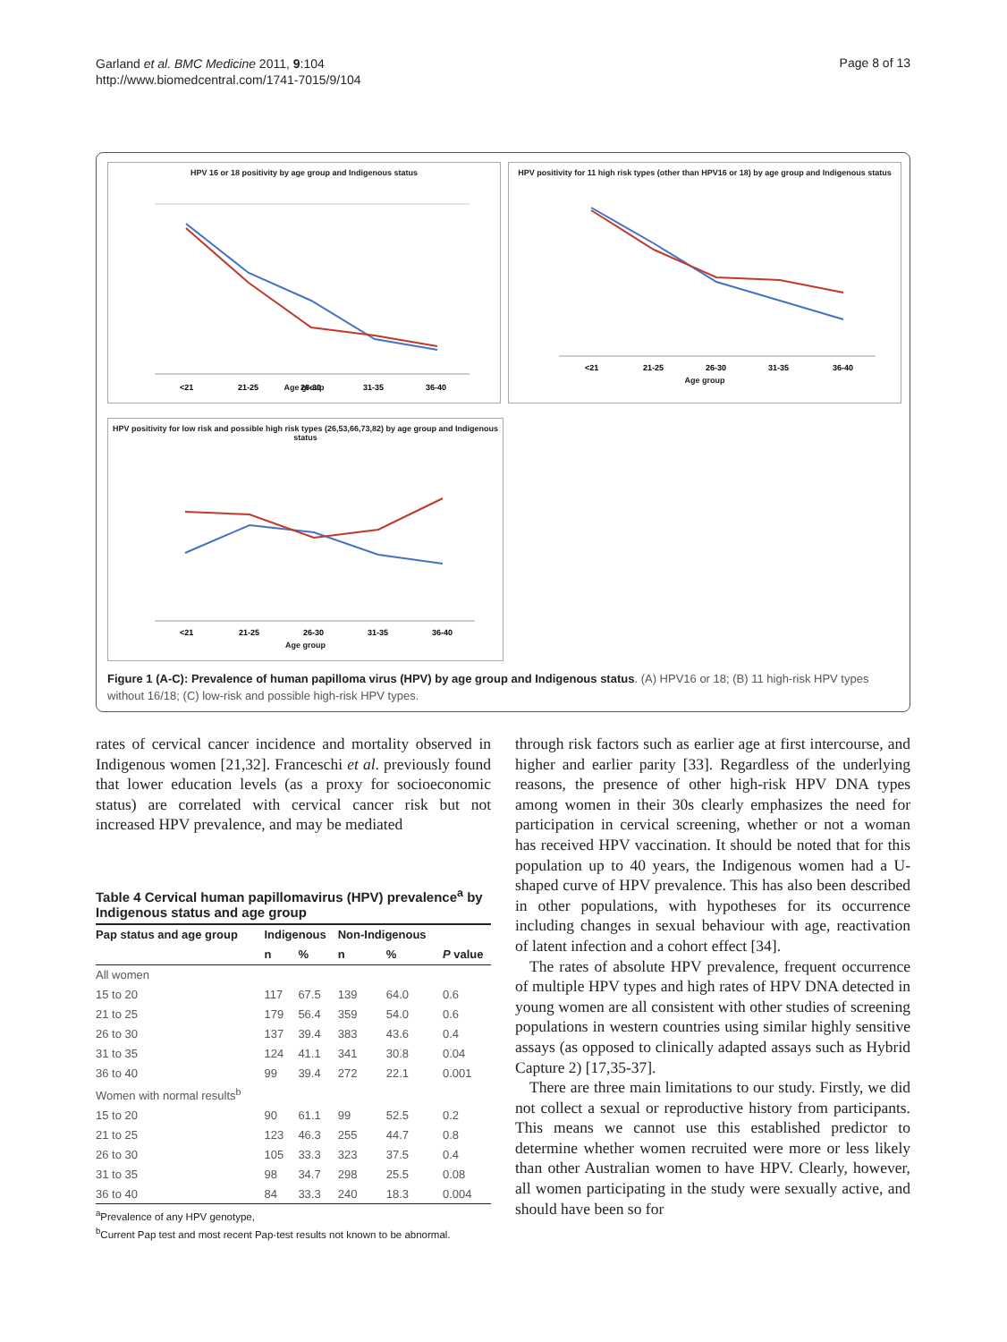Garland et al. BMC Medicine 2011, 9:104
http://www.biomedcentral.com/1741-7015/9/104
Page 8 of 13
HPV 16 or 18 positivity by age group and Indigenous status
<21
21-25
26-30
31-35
36-40
Age group
HPV positivity for 11 high risk types (other than HPV16 or 18) by age group and Indigenous status
<21
21-25
26-30
31-35
36-40
Age group
HPV positivity for low risk and possible high risk types (26,53,66,73,82) by age group and Indigenous status
<21
21-25
26-30
31-35
36-40
Age group
Figure 1 (A-C): Prevalence of human papilloma virus (HPV) by age group and Indigenous status. (A) HPV16 or 18; (B) 11 high-risk HPV types without 16/18; (C) low-risk and possible high-risk HPV types.
rates of cervical cancer incidence and mortality observed in Indigenous women [21,32]. Franceschi et al. previously found that lower education levels (as a proxy for socioeconomic status) are correlated with cervical cancer risk but not increased HPV prevalence, and may be mediated
Table 4 Cervical human papillomavirus (HPV) prevalence<sup>a</sup> by Indigenous status and age group
| Pap status and age group | Indigenous | | Non-Indigenous | | |
| --- | --- | --- | --- | --- | --- |
| | n | % | n | % | P value |
| All women | | | | | |
| 15 to 20 | 117 | 67.5 | 139 | 64.0 | 0.6 |
| 21 to 25 | 179 | 56.4 | 359 | 54.0 | 0.6 |
| 26 to 30 | 137 | 39.4 | 383 | 43.6 | 0.4 |
| 31 to 35 | 124 | 41.1 | 341 | 30.8 | 0.04 |
| 36 to 40 | 99 | 39.4 | 272 | 22.1 | 0.001 |
| Women with normal results<sup>b</sup> | | | | | |
| 15 to 20 | 90 | 61.1 | 99 | 52.5 | 0.2 |
| 21 to 25 | 123 | 46.3 | 255 | 44.7 | 0.8 |
| 26 to 30 | 105 | 33.3 | 323 | 37.5 | 0.4 |
| 31 to 35 | 98 | 34.7 | 298 | 25.5 | 0.08 |
| 36 to 40 | 84 | 33.3 | 240 | 18.3 | 0.004 |
<sup>a</sup> Prevalence of any HPV genotype,
<sup>b</sup> Current Pap test and most recent Pap-test results not known to be abnormal.
through risk factors such as earlier age at first intercourse, and higher and earlier parity [33]. Regardless of the underlying reasons, the presence of other high-risk HPV DNA types among women in their 30s clearly emphasizes the need for participation in cervical screening, whether or not a woman has received HPV vaccination. It should be noted that for this population up to 40 years, the Indigenous women had a U-shaped curve of HPV prevalence. This has also been described in other populations, with hypotheses for its occurrence including changes in sexual behaviour with age, reactivation of latent infection and a cohort effect [34].
The rates of absolute HPV prevalence, frequent occurrence of multiple HPV types and high rates of HPV DNA detected in young women are all consistent with other studies of screening populations in western countries using similar highly sensitive assays (as opposed to clinically adapted assays such as Hybrid Capture 2) [17,35-37].
There are three main limitations to our study. Firstly, we did not collect a sexual or reproductive history from participants. This means we cannot use this established predictor to determine whether women recruited were more or less likely than other Australian women to have HPV. Clearly, however, all women participating in the study were sexually active, and should have been so for